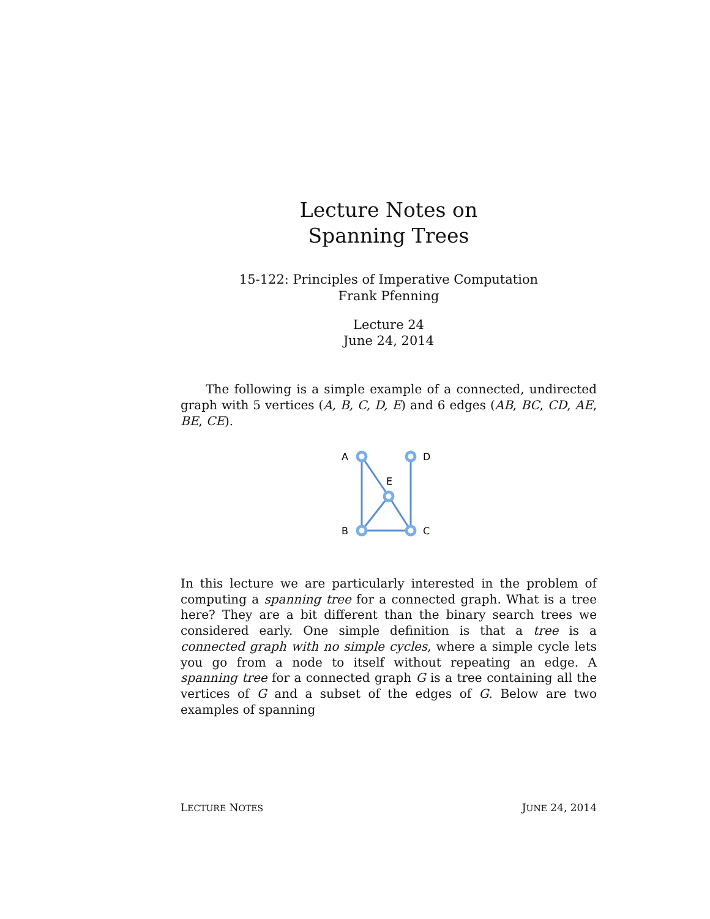Lecture Notes on
Spanning Trees
15-122: Principles of Imperative Computation
Frank Pfenning
Lecture 24
June 24, 2014
The following is a simple example of a connected, undirected graph with 5 vertices (A, B, C, D, E) and 6 edges (AB, BC, CD, AE, BE, CE).
A
D
E
B
C
In this lecture we are particularly interested in the problem of computing a spanning tree for a connected graph. What is a tree here? They are a bit different than the binary search trees we considered early. One simple definition is that a tree is a connected graph with no simple cycles, where a simple cycle lets you go from a node to itself without repeating an edge. A spanning tree for a connected graph G is a tree containing all the vertices of G and a subset of the edges of G. Below are two examples of spanning
LECTURE NOTES JUNE 24, 2014